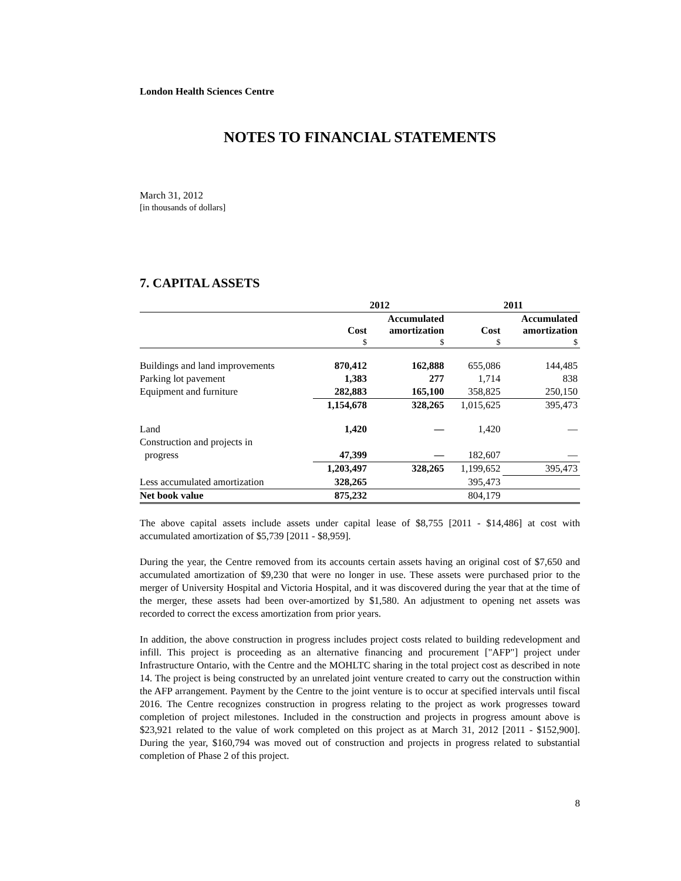London Health Sciences Centre
NOTES TO FINANCIAL STATEMENTS
March 31, 2012
[in thousands of dollars]
7. CAPITAL ASSETS
| | 2012 | | 2011 | |
| --- | --- | --- | --- | --- |
| | Cost | Accumulated amortization | Cost | Accumulated amortization |
| | $ | $ | $ | $ |
| Buildings and land improvements | 870,412 | 162,888 | 655,086 | 144,485 |
| Parking lot pavement | 1,383 | 277 | 1,714 | 838 |
| Equipment and furniture | 282,883 | 165,100 | 358,825 | 250,150 |
| | 1,154,678 | 328,265 | 1,015,625 | 395,473 |
| Land | 1,420 | — | 1,420 | — |
| Construction and projects in | | | | |
| progress | 47,399 | — | 182,607 | — |
| | 1,203,497 | 328,265 | 1,199,652 | 395,473 |
| Less accumulated amortization | 328,265 | | 395,473 | |
| Net book value | 875,232 | | 804,179 | |
The above capital assets include assets under capital lease of $8,755 [2011 - $14,486] at cost with accumulated amortization of $5,739 [2011 - $8,959].
During the year, the Centre removed from its accounts certain assets having an original cost of $7,650 and accumulated amortization of $9,230 that were no longer in use. These assets were purchased prior to the merger of University Hospital and Victoria Hospital, and it was discovered during the year that at the time of the merger, these assets had been over-amortized by $1,580. An adjustment to opening net assets was recorded to correct the excess amortization from prior years.
In addition, the above construction in progress includes project costs related to building redevelopment and infill. This project is proceeding as an alternative financing and procurement ["AFP"] project under Infrastructure Ontario, with the Centre and the MOHLTC sharing in the total project cost as described in note 14. The project is being constructed by an unrelated joint venture created to carry out the construction within the AFP arrangement. Payment by the Centre to the joint venture is to occur at specified intervals until fiscal 2016. The Centre recognizes construction in progress relating to the project as work progresses toward completion of project milestones. Included in the construction and projects in progress amount above is $23,921 related to the value of work completed on this project as at March 31, 2012 [2011 - $152,900]. During the year, $160,794 was moved out of construction and projects in progress related to substantial completion of Phase 2 of this project.
8